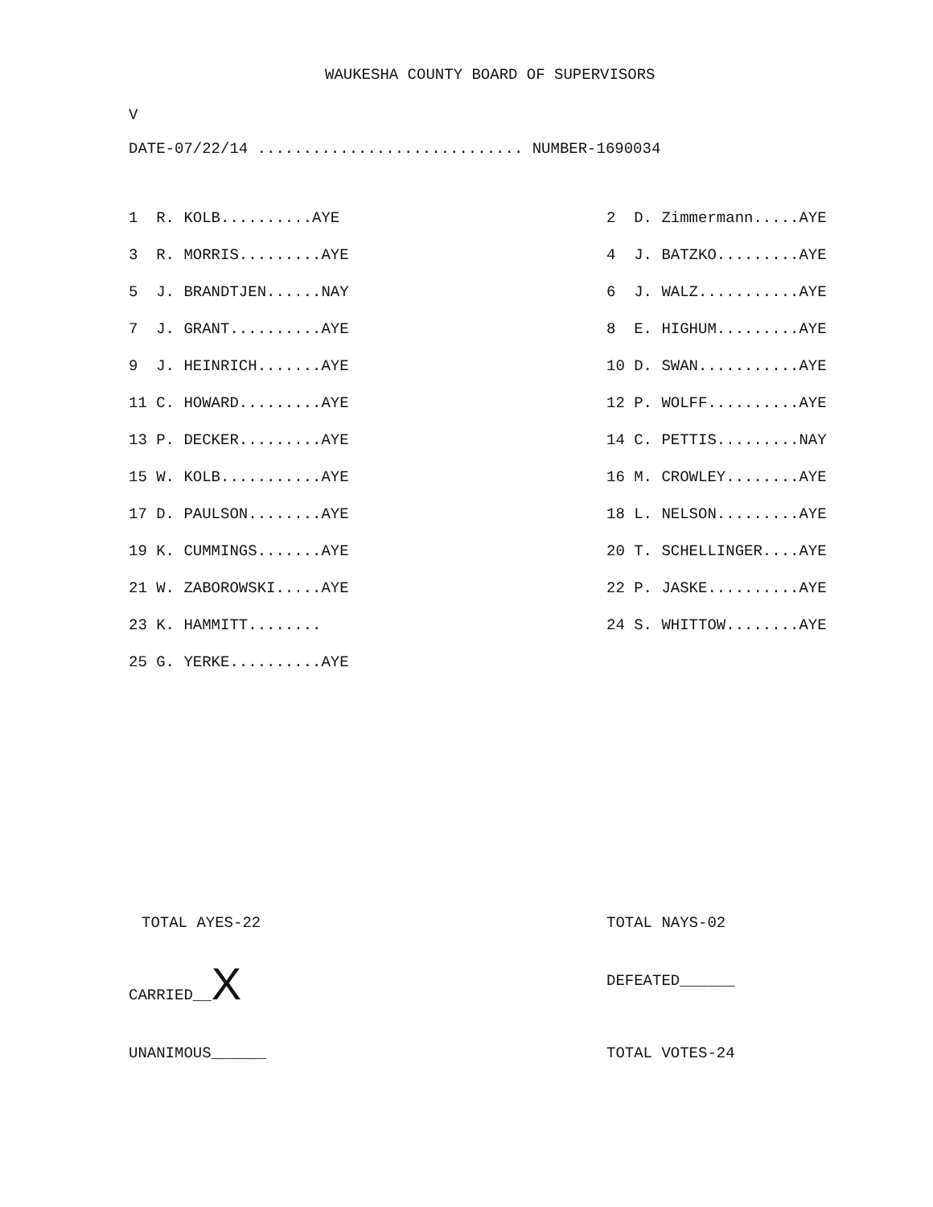WAUKESHA COUNTY BOARD OF SUPERVISORS
V
DATE-07/22/14 ............................. NUMBER-1690034
| 1 R. KOLB..........AYE | 2 D. Zimmermann.....AYE |
| 3 R. MORRIS.........AYE | 4 J. BATZKO.........AYE |
| 5 J. BRANDTJEN......NAY | 6 J. WALZ...........AYE |
| 7 J. GRANT..........AYE | 8 E. HIGHUM.........AYE |
| 9 J. HEINRICH.......AYE | 10 D. SWAN...........AYE |
| 11 C. HOWARD.........AYE | 12 P. WOLFF..........AYE |
| 13 P. DECKER.........AYE | 14 C. PETTIS.........NAY |
| 15 W. KOLB...........AYE | 16 M. CROWLEY........AYE |
| 17 D. PAULSON........AYE | 18 L. NELSON.........AYE |
| 19 K. CUMMINGS.......AYE | 20 T. SCHELLINGER....AYE |
| 21 W. ZABOROWSKI.....AYE | 22 P. JASKE..........AYE |
| 23 K. HAMMITT........ | 24 S. WHITTOW........AYE |
| 25 G. YERKE..........AYE | |
TOTAL AYES-22
TOTAL NAYS-02
CARRIED__X
DEFEATED______
UNANIMOUS______
TOTAL VOTES-24